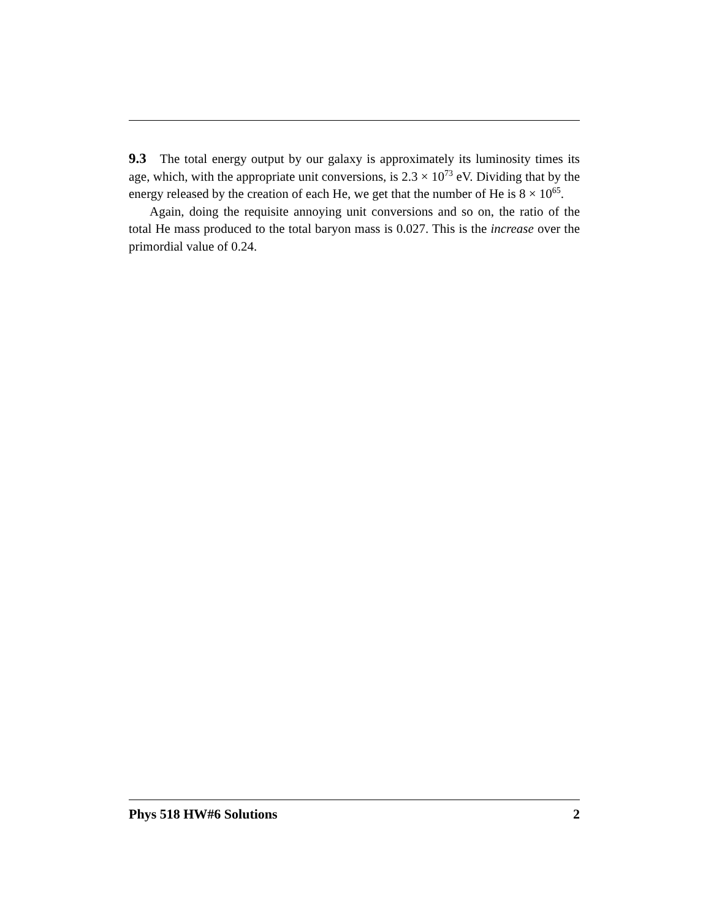9.3 The total energy output by our galaxy is approximately its luminosity times its age, which, with the appropriate unit conversions, is 2.3 × 10<sup>73</sup> eV. Dividing that by the energy released by the creation of each He, we get that the number of He is 8 × 10<sup>65</sup>.
Again, doing the requisite annoying unit conversions and so on, the ratio of the total He mass produced to the total baryon mass is 0.027. This is the increase over the primordial value of 0.24.
Phys 518 HW#6 Solutions 2